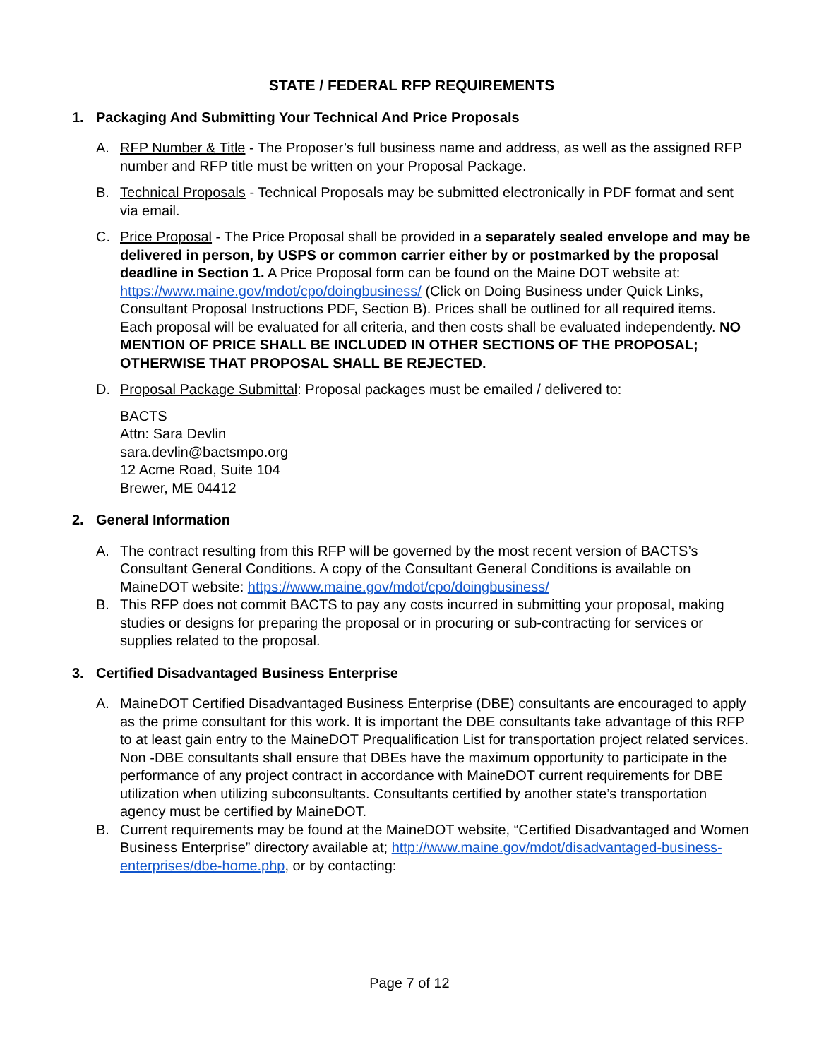STATE / FEDERAL RFP REQUIREMENTS
1. Packaging And Submitting Your Technical And Price Proposals
A. RFP Number & Title - The Proposer’s full business name and address, as well as the assigned RFP number and RFP title must be written on your Proposal Package.
B. Technical Proposals - Technical Proposals may be submitted electronically in PDF format and sent via email.
C. Price Proposal - The Price Proposal shall be provided in a separately sealed envelope and may be delivered in person, by USPS or common carrier either by or postmarked by the proposal deadline in Section 1. A Price Proposal form can be found on the Maine DOT website at: https://www.maine.gov/mdot/cpo/doingbusiness/ (Click on Doing Business under Quick Links, Consultant Proposal Instructions PDF, Section B). Prices shall be outlined for all required items. Each proposal will be evaluated for all criteria, and then costs shall be evaluated independently. NO MENTION OF PRICE SHALL BE INCLUDED IN OTHER SECTIONS OF THE PROPOSAL; OTHERWISE THAT PROPOSAL SHALL BE REJECTED.
D. Proposal Package Submittal: Proposal packages must be emailed / delivered to:
BACTS
Attn: Sara Devlin
sara.devlin@bactsmpo.org
12 Acme Road, Suite 104
Brewer, ME 04412
2. General Information
A. The contract resulting from this RFP will be governed by the most recent version of BACTS’s Consultant General Conditions. A copy of the Consultant General Conditions is available on MaineDOT website: https://www.maine.gov/mdot/cpo/doingbusiness/
B. This RFP does not commit BACTS to pay any costs incurred in submitting your proposal, making studies or designs for preparing the proposal or in procuring or sub-contracting for services or supplies related to the proposal.
3. Certified Disadvantaged Business Enterprise
A. MaineDOT Certified Disadvantaged Business Enterprise (DBE) consultants are encouraged to apply as the prime consultant for this work. It is important the DBE consultants take advantage of this RFP to at least gain entry to the MaineDOT Prequalification List for transportation project related services. Non -DBE consultants shall ensure that DBEs have the maximum opportunity to participate in the performance of any project contract in accordance with MaineDOT current requirements for DBE utilization when utilizing subconsultants. Consultants certified by another state’s transportation agency must be certified by MaineDOT.
B. Current requirements may be found at the MaineDOT website, “Certified Disadvantaged and Women Business Enterprise” directory available at; http://www.maine.gov/mdot/disadvantaged-business-enterprises/dbe-home.php, or by contacting:
Page 7 of 12